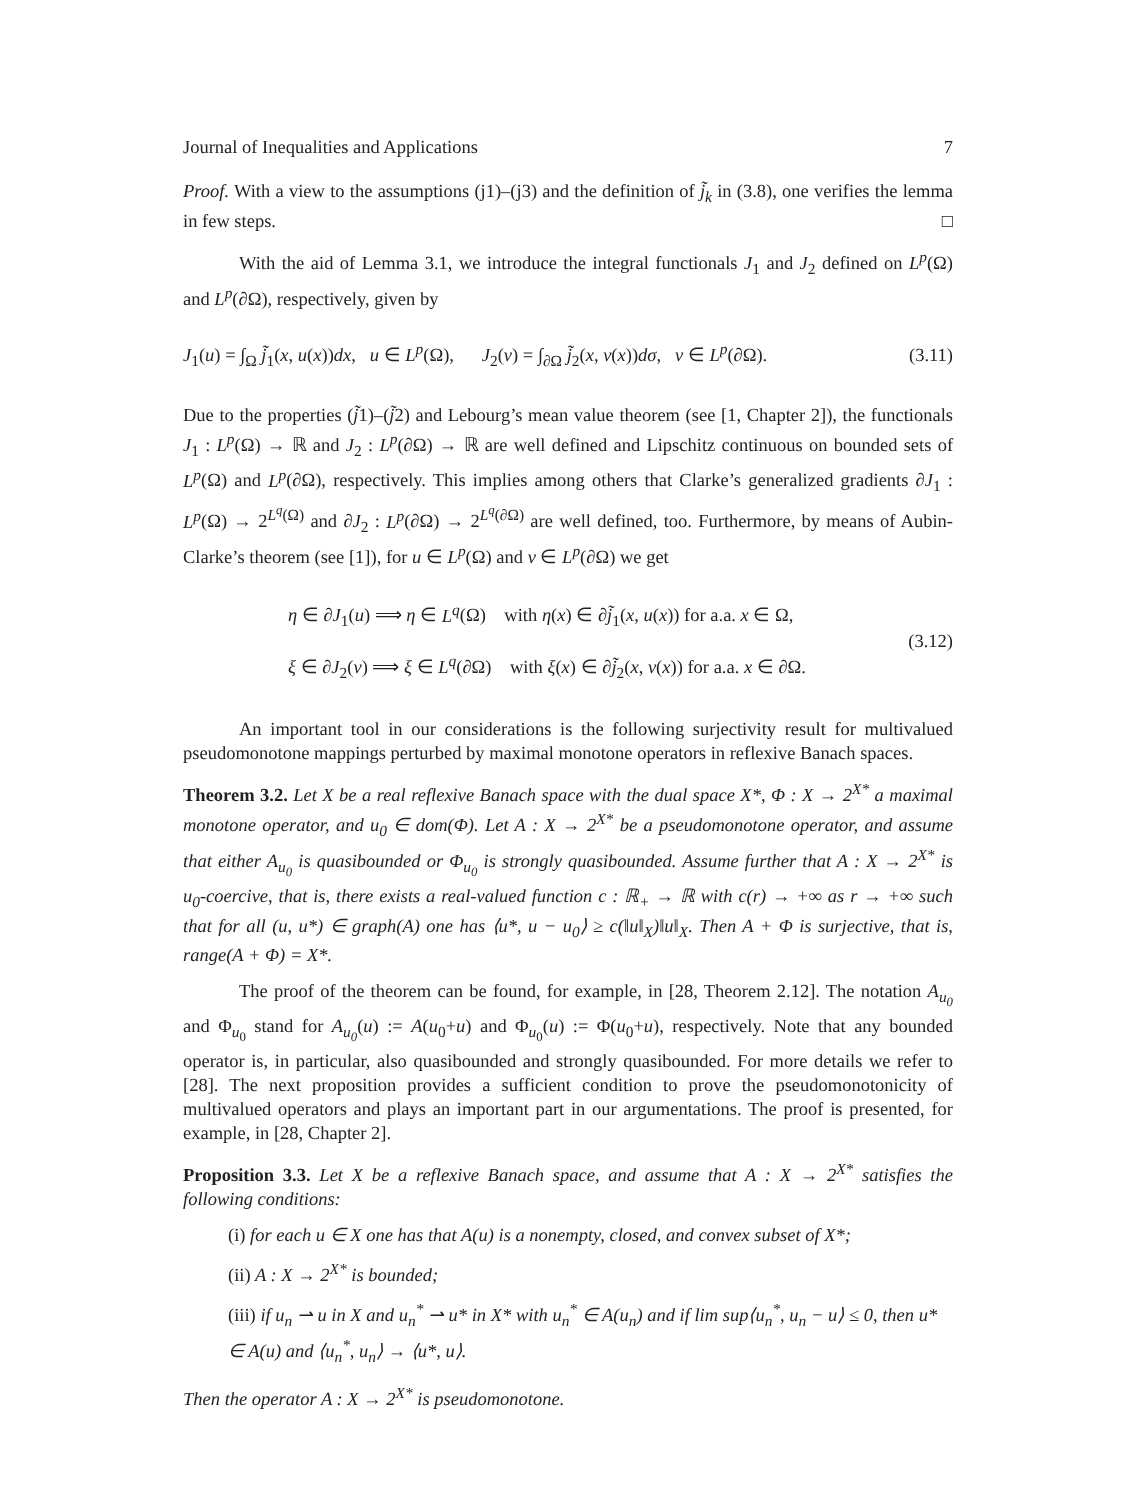Journal of Inequalities and Applications 7
Proof. With a view to the assumptions (j1)–(j3) and the definition of j̃<sub>k</sub> in (3.8), one verifies the lemma in few steps. □
With the aid of Lemma 3.1, we introduce the integral functionals J<sub>1</sub> and J<sub>2</sub> defined on L<sup>p</sup>(Ω) and L<sup>p</sup>(∂Ω), respectively, given by
J<sub>1</sub>(u) = ∫<sub>Ω</sub> j̃<sub>1</sub>(x, u(x))dx, u ∈ L<sup>p</sup>(Ω), J<sub>2</sub>(v) = ∫<sub>∂Ω</sub> j̃<sub>2</sub>(x, v(x))dσ, v ∈ L<sup>p</sup>(∂Ω). (3.11)
Due to the properties (j̃1)–(j̃2) and Lebourg’s mean value theorem (see [1, Chapter 2]), the functionals J<sub>1</sub> : L<sup>p</sup>(Ω) → ℝ and J<sub>2</sub> : L<sup>p</sup>(∂Ω) → ℝ are well defined and Lipschitz continuous on bounded sets of L<sup>p</sup>(Ω) and L<sup>p</sup>(∂Ω), respectively. This implies among others that Clarke’s generalized gradients ∂J<sub>1</sub> : L<sup>p</sup>(Ω) → 2<sup>L<sup>q</sup>(Ω)</sup> and ∂J<sub>2</sub> : L<sup>p</sup>(∂Ω) → 2<sup>L<sup>q</sup>(∂Ω)</sup> are well defined, too. Furthermore, by means of Aubin-Clarke’s theorem (see [1]), for u ∈ L<sup>p</sup>(Ω) and v ∈ L<sup>p</sup>(∂Ω) we get
η ∈ ∂J<sub>1</sub>(u) ⟹ η ∈ L<sup>q</sup>(Ω) with η(x) ∈ ∂j̃<sub>1</sub>(x, u(x)) for a.a. x ∈ Ω,
ξ ∈ ∂J<sub>2</sub>(v) ⟹ ξ ∈ L<sup>q</sup>(∂Ω) with ξ(x) ∈ ∂j̃<sub>2</sub>(x, v(x)) for a.a. x ∈ ∂Ω.
(3.12)
An important tool in our considerations is the following surjectivity result for multivalued pseudomonotone mappings perturbed by maximal monotone operators in reflexive Banach spaces.
Theorem 3.2. Let X be a real reflexive Banach space with the dual space X*, Φ : X → 2<sup>X*</sup> a maximal monotone operator, and u<sub>0</sub> ∈ dom(Φ). Let A : X → 2<sup>X*</sup> be a pseudomonotone operator, and assume that either A<sub>u<sub>0</sub></sub> is quasibounded or Φ<sub>u<sub>0</sub></sub> is strongly quasibounded. Assume further that A : X → 2<sup>X*</sup> is u<sub>0</sub>-coercive, that is, there exists a real-valued function c : ℝ<sub>+</sub> → ℝ with c(r) → +∞ as r → +∞ such that for all (u, u*) ∈ graph(A) one has ⟨u*, u − u<sub>0</sub>⟩ ≥ c(‖u‖<sub>X</sub>)‖u‖<sub>X</sub>. Then A + Φ is surjective, that is, range(A + Φ) = X*.
The proof of the theorem can be found, for example, in [28, Theorem 2.12]. The notation A<sub>u<sub>0</sub></sub> and Φ<sub>u<sub>0</sub></sub> stand for A<sub>u<sub>0</sub></sub>(u) := A(u<sub>0</sub>+u) and Φ<sub>u<sub>0</sub></sub>(u) := Φ(u<sub>0</sub>+u), respectively. Note that any bounded operator is, in particular, also quasibounded and strongly quasibounded. For more details we refer to [28]. The next proposition provides a sufficient condition to prove the pseudomonotonicity of multivalued operators and plays an important part in our argumentations. The proof is presented, for example, in [28, Chapter 2].
Proposition 3.3. Let X be a reflexive Banach space, and assume that A : X → 2<sup>X*</sup> satisfies the following conditions:
(i) for each u ∈ X one has that A(u) is a nonempty, closed, and convex subset of X*;
(ii) A : X → 2<sup>X*</sup> is bounded;
(iii) if u<sub>n</sub> ⇀ u in X and u<sub>n</sub><sup>*</sup> ⇀ u* in X* with u<sub>n</sub><sup>*</sup> ∈ A(u<sub>n</sub>) and if lim sup⟨u<sub>n</sub><sup>*</sup>, u<sub>n</sub> − u⟩ ≤ 0, then u* ∈ A(u) and ⟨u<sub>n</sub><sup>*</sup>, u<sub>n</sub>⟩ → ⟨u*, u⟩.
Then the operator A : X → 2<sup>X*</sup> is pseudomonotone.